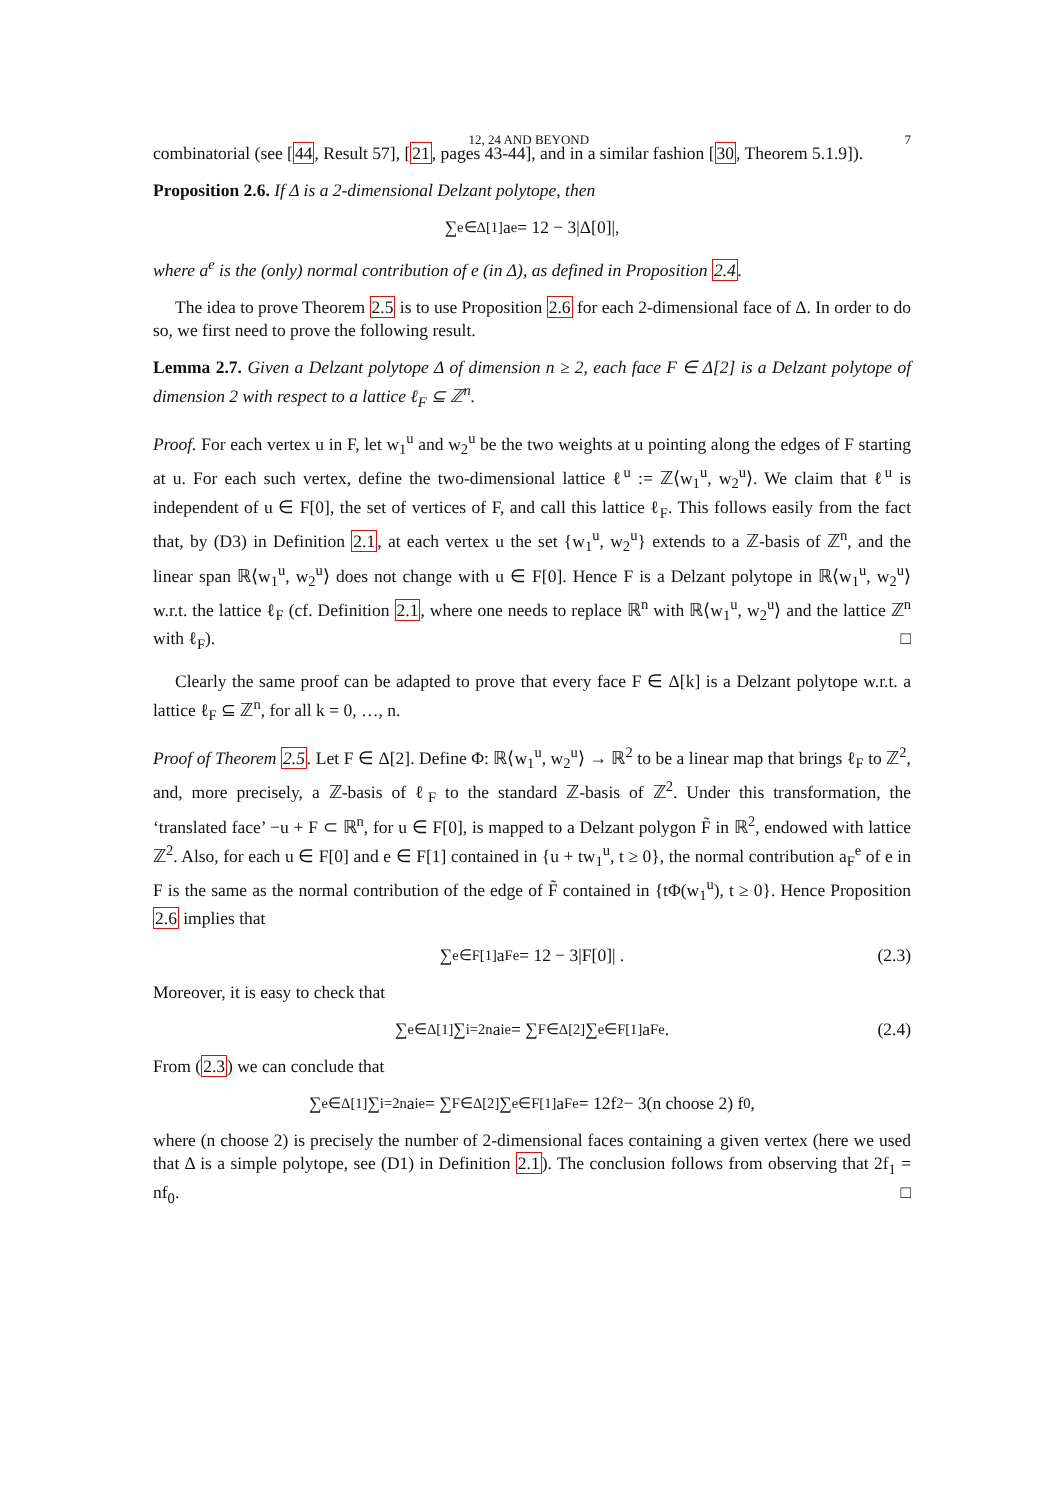12, 24 AND BEYOND 7
combinatorial (see [44, Result 57], [21, pages 43-44], and in a similar fashion [30, Theorem 5.1.9]).
Proposition 2.6. If Δ is a 2-dimensional Delzant polytope, then
∑<sub>e∈Δ[1]</sub> a<sup>e</sup> = 12 − 3|Δ[0]|,
where a<sup>e</sup> is the (only) normal contribution of e (in Δ), as defined in Proposition 2.4.
The idea to prove Theorem 2.5 is to use Proposition 2.6 for each 2-dimensional face of Δ. In order to do so, we first need to prove the following result.
Lemma 2.7. Given a Delzant polytope Δ of dimension n ≥ 2, each face F ∈ Δ[2] is a Delzant polytope of dimension 2 with respect to a lattice ℓ<sub>F</sub> ⊆ ℤ<sup>n</sup>.
Proof. For each vertex u in F, let w<sub>1</sub><sup>u</sup> and w<sub>2</sub><sup>u</sup> be the two weights at u pointing along the edges of F starting at u. For each such vertex, define the two-dimensional lattice ℓ<sup>u</sup> := ℤ⟨w<sub>1</sub><sup>u</sup>, w<sub>2</sub><sup>u</sup>⟩. We claim that ℓ<sup>u</sup> is independent of u ∈ F[0], the set of vertices of F, and call this lattice ℓ<sub>F</sub>. This follows easily from the fact that, by (D3) in Definition 2.1, at each vertex u the set {w<sub>1</sub><sup>u</sup>, w<sub>2</sub><sup>u</sup>} extends to a ℤ-basis of ℤ<sup>n</sup>, and the linear span ℝ⟨w<sub>1</sub><sup>u</sup>, w<sub>2</sub><sup>u</sup>⟩ does not change with u ∈ F[0]. Hence F is a Delzant polytope in ℝ⟨w<sub>1</sub><sup>u</sup>, w<sub>2</sub><sup>u</sup>⟩ w.r.t. the lattice ℓ<sub>F</sub> (cf. Definition 2.1, where one needs to replace ℝ<sup>n</sup> with ℝ⟨w<sub>1</sub><sup>u</sup>, w<sub>2</sub><sup>u</sup>⟩ and the lattice ℤ<sup>n</sup> with ℓ<sub>F</sub>). □
Clearly the same proof can be adapted to prove that every face F ∈ Δ[k] is a Delzant polytope w.r.t. a lattice ℓ<sub>F</sub> ⊆ ℤ<sup>n</sup>, for all k = 0, …, n.
Proof of Theorem 2.5. Let F ∈ Δ[2]. Define Φ: ℝ⟨w<sub>1</sub><sup>u</sup>, w<sub>2</sub><sup>u</sup>⟩ → ℝ<sup>2</sup> to be a linear map that brings ℓ<sub>F</sub> to ℤ<sup>2</sup>, and, more precisely, a ℤ-basis of ℓ<sub>F</sub> to the standard ℤ-basis of ℤ<sup>2</sup>. Under this transformation, the ‘translated face’ −u + F ⊂ ℝ<sup>n</sup>, for u ∈ F[0], is mapped to a Delzant polygon F̃ in ℝ<sup>2</sup>, endowed with lattice ℤ<sup>2</sup>. Also, for each u ∈ F[0] and e ∈ F[1] contained in {u + tw<sub>1</sub><sup>u</sup>, t ≥ 0}, the normal contribution a<sub>F</sub><sup>e</sup> of e in F is the same as the normal contribution of the edge of F̃ contained in {tΦ(w<sub>1</sub><sup>u</sup>), t ≥ 0}. Hence Proposition 2.6 implies that
∑<sub>e∈F[1]</sub> a<sub>F</sub><sup>e</sup> = 12 − 3|F[0]| . (2.3)
Moreover, it is easy to check that
∑<sub>e∈Δ[1]</sub> ∑<sub>i=2</sub><sup>n</sup> a<sub>i</sub><sup>e</sup> = ∑<sub>F∈Δ[2]</sub> ∑<sub>e∈F[1]</sub> a<sub>F</sub><sup>e</sup> . (2.4)
From (2.3) we can conclude that
∑<sub>e∈Δ[1]</sub> ∑<sub>i=2</sub><sup>n</sup> a<sub>i</sub><sup>e</sup> = ∑<sub>F∈Δ[2]</sub> ∑<sub>e∈F[1]</sub> a<sub>F</sub><sup>e</sup> = 12f<sub>2</sub> − 3(n choose 2) f<sub>0</sub> ,
where (n choose 2) is precisely the number of 2-dimensional faces containing a given vertex (here we used that Δ is a simple polytope, see (D1) in Definition 2.1). The conclusion follows from observing that 2f<sub>1</sub> = nf<sub>0</sub>. □